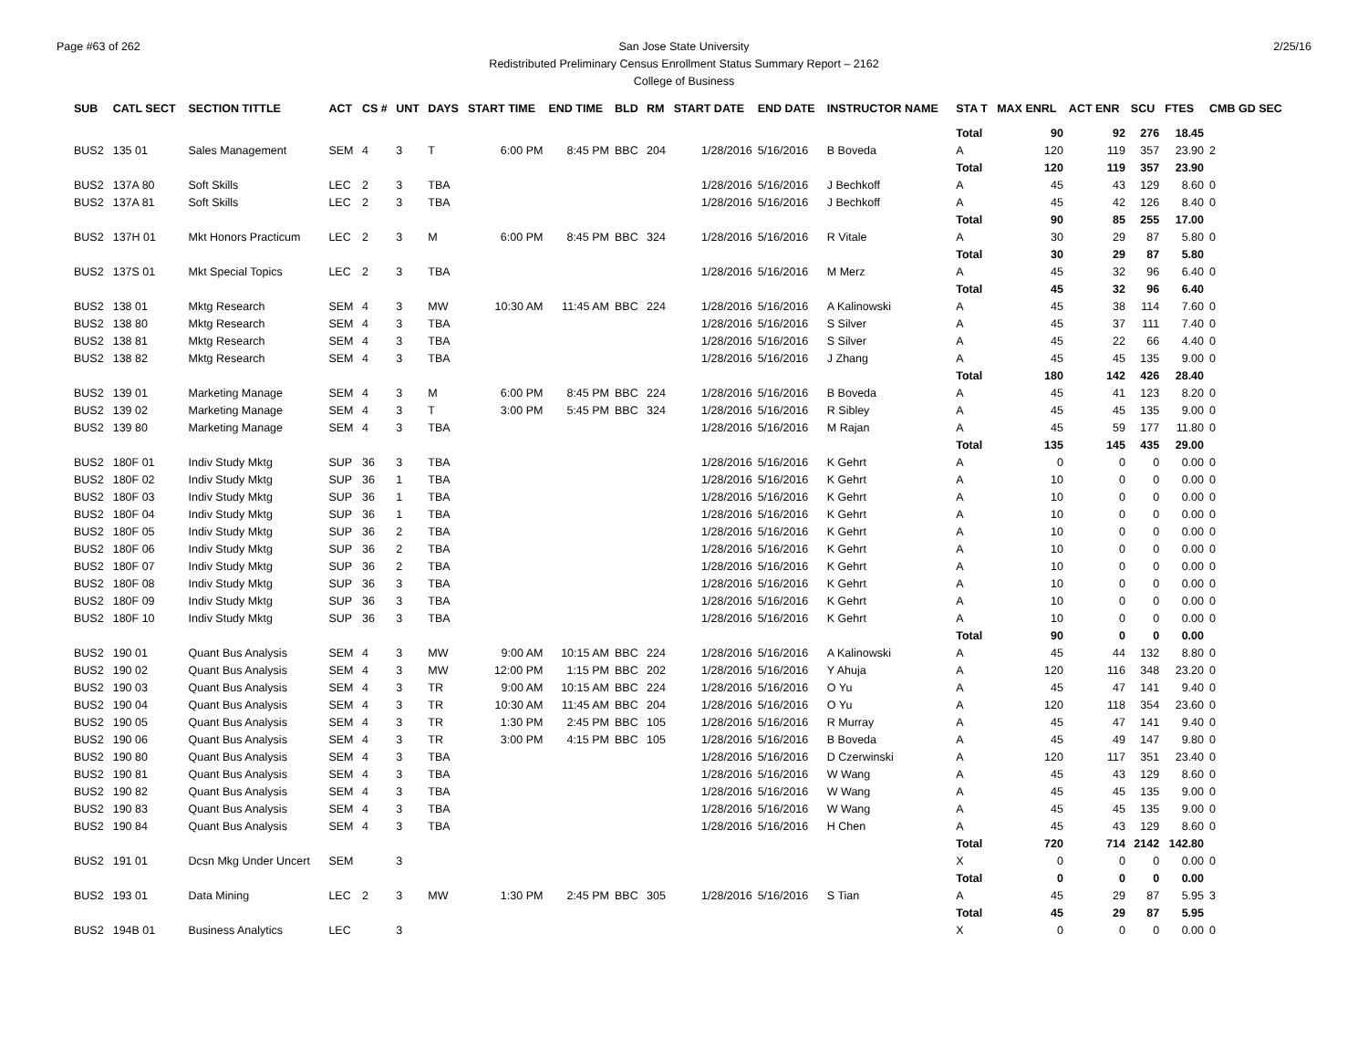Page #63 of 262 2/25/16 San Jose State University
Redistributed Preliminary Census Enrollment Status Summary Report – 2162
College of Business
| SUB | CATL SECT | SECTION TITTLE | ACT | CS # | UNT | DAYS | START TIME | END TIME | BLD | RM | START DATE | END DATE | INSTRUCTOR NAME | STA T | MAX ENRL | ACT ENR | SCU | FTES | CMB GD SEC |
| --- | --- | --- | --- | --- | --- | --- | --- | --- | --- | --- | --- | --- | --- | --- | --- | --- | --- | --- | --- |
| | | | | | | | | | | | | | | Total | 90 | 92 | 276 | 18.45 | |
| BUS2 | 135 01 | Sales Management | SEM | 4 | 3 | T | 6:00 PM | 8:45 PM | BBC | 204 | 1/28/2016 | 5/16/2016 | B Boveda | A | 120 | 119 | 357 | 23.90 | 2 |
| | | | | | | | | | | | | | | Total | 120 | 119 | 357 | 23.90 | |
| BUS2 | 137A 80 | Soft Skills | LEC | 2 | 3 | TBA | | | | | 1/28/2016 | 5/16/2016 | J Bechkoff | A | 45 | 43 | 129 | 8.60 | 0 |
| BUS2 | 137A 81 | Soft Skills | LEC | 2 | 3 | TBA | | | | | 1/28/2016 | 5/16/2016 | J Bechkoff | A | 45 | 42 | 126 | 8.40 | 0 |
| | | | | | | | | | | | | | | Total | 90 | 85 | 255 | 17.00 | |
| BUS2 | 137H 01 | Mkt Honors Practicum | LEC | 2 | 3 | M | 6:00 PM | 8:45 PM | BBC | 324 | 1/28/2016 | 5/16/2016 | R Vitale | A | 30 | 29 | 87 | 5.80 | 0 |
| | | | | | | | | | | | | | | Total | 30 | 29 | 87 | 5.80 | |
| BUS2 | 137S 01 | Mkt Special Topics | LEC | 2 | 3 | TBA | | | | | 1/28/2016 | 5/16/2016 | M Merz | A | 45 | 32 | 96 | 6.40 | 0 |
| | | | | | | | | | | | | | | Total | 45 | 32 | 96 | 6.40 | |
| BUS2 | 138 01 | Mktg Research | SEM | 4 | 3 | MW | 10:30 AM | 11:45 AM | BBC | 224 | 1/28/2016 | 5/16/2016 | A Kalinowski | A | 45 | 38 | 114 | 7.60 | 0 |
| BUS2 | 138 80 | Mktg Research | SEM | 4 | 3 | TBA | | | | | 1/28/2016 | 5/16/2016 | S Silver | A | 45 | 37 | 111 | 7.40 | 0 |
| BUS2 | 138 81 | Mktg Research | SEM | 4 | 3 | TBA | | | | | 1/28/2016 | 5/16/2016 | S Silver | A | 45 | 22 | 66 | 4.40 | 0 |
| BUS2 | 138 82 | Mktg Research | SEM | 4 | 3 | TBA | | | | | 1/28/2016 | 5/16/2016 | J Zhang | A | 45 | 45 | 135 | 9.00 | 0 |
| | | | | | | | | | | | | | | Total | 180 | 142 | 426 | 28.40 | |
| BUS2 | 139 01 | Marketing Manage | SEM | 4 | 3 | M | 6:00 PM | 8:45 PM | BBC | 224 | 1/28/2016 | 5/16/2016 | B Boveda | A | 45 | 41 | 123 | 8.20 | 0 |
| BUS2 | 139 02 | Marketing Manage | SEM | 4 | 3 | T | 3:00 PM | 5:45 PM | BBC | 324 | 1/28/2016 | 5/16/2016 | R Sibley | A | 45 | 45 | 135 | 9.00 | 0 |
| BUS2 | 139 80 | Marketing Manage | SEM | 4 | 3 | TBA | | | | | 1/28/2016 | 5/16/2016 | M Rajan | A | 45 | 59 | 177 | 11.80 | 0 |
| | | | | | | | | | | | | | | Total | 135 | 145 | 435 | 29.00 | |
| BUS2 | 180F 01 | Indiv Study Mktg | SUP | 36 | 3 | TBA | | | | | 1/28/2016 | 5/16/2016 | K Gehrt | A | 0 | 0 | 0 | 0.00 | 0 |
| BUS2 | 180F 02 | Indiv Study Mktg | SUP | 36 | 1 | TBA | | | | | 1/28/2016 | 5/16/2016 | K Gehrt | A | 10 | 0 | 0 | 0.00 | 0 |
| BUS2 | 180F 03 | Indiv Study Mktg | SUP | 36 | 1 | TBA | | | | | 1/28/2016 | 5/16/2016 | K Gehrt | A | 10 | 0 | 0 | 0.00 | 0 |
| BUS2 | 180F 04 | Indiv Study Mktg | SUP | 36 | 1 | TBA | | | | | 1/28/2016 | 5/16/2016 | K Gehrt | A | 10 | 0 | 0 | 0.00 | 0 |
| BUS2 | 180F 05 | Indiv Study Mktg | SUP | 36 | 2 | TBA | | | | | 1/28/2016 | 5/16/2016 | K Gehrt | A | 10 | 0 | 0 | 0.00 | 0 |
| BUS2 | 180F 06 | Indiv Study Mktg | SUP | 36 | 2 | TBA | | | | | 1/28/2016 | 5/16/2016 | K Gehrt | A | 10 | 0 | 0 | 0.00 | 0 |
| BUS2 | 180F 07 | Indiv Study Mktg | SUP | 36 | 2 | TBA | | | | | 1/28/2016 | 5/16/2016 | K Gehrt | A | 10 | 0 | 0 | 0.00 | 0 |
| BUS2 | 180F 08 | Indiv Study Mktg | SUP | 36 | 3 | TBA | | | | | 1/28/2016 | 5/16/2016 | K Gehrt | A | 10 | 0 | 0 | 0.00 | 0 |
| BUS2 | 180F 09 | Indiv Study Mktg | SUP | 36 | 3 | TBA | | | | | 1/28/2016 | 5/16/2016 | K Gehrt | A | 10 | 0 | 0 | 0.00 | 0 |
| BUS2 | 180F 10 | Indiv Study Mktg | SUP | 36 | 3 | TBA | | | | | 1/28/2016 | 5/16/2016 | K Gehrt | A | 10 | 0 | 0 | 0.00 | 0 |
| | | | | | | | | | | | | | | Total | 90 | 0 | 0 | 0.00 | |
| BUS2 | 190 01 | Quant Bus Analysis | SEM | 4 | 3 | MW | 9:00 AM | 10:15 AM | BBC | 224 | 1/28/2016 | 5/16/2016 | A Kalinowski | A | 45 | 44 | 132 | 8.80 | 0 |
| BUS2 | 190 02 | Quant Bus Analysis | SEM | 4 | 3 | MW | 12:00 PM | 1:15 PM | BBC | 202 | 1/28/2016 | 5/16/2016 | Y Ahuja | A | 120 | 116 | 348 | 23.20 | 0 |
| BUS2 | 190 03 | Quant Bus Analysis | SEM | 4 | 3 | TR | 9:00 AM | 10:15 AM | BBC | 224 | 1/28/2016 | 5/16/2016 | O Yu | A | 45 | 47 | 141 | 9.40 | 0 |
| BUS2 | 190 04 | Quant Bus Analysis | SEM | 4 | 3 | TR | 10:30 AM | 11:45 AM | BBC | 204 | 1/28/2016 | 5/16/2016 | O Yu | A | 120 | 118 | 354 | 23.60 | 0 |
| BUS2 | 190 05 | Quant Bus Analysis | SEM | 4 | 3 | TR | 1:30 PM | 2:45 PM | BBC | 105 | 1/28/2016 | 5/16/2016 | R Murray | A | 45 | 47 | 141 | 9.40 | 0 |
| BUS2 | 190 06 | Quant Bus Analysis | SEM | 4 | 3 | TR | 3:00 PM | 4:15 PM | BBC | 105 | 1/28/2016 | 5/16/2016 | B Boveda | A | 45 | 49 | 147 | 9.80 | 0 |
| BUS2 | 190 80 | Quant Bus Analysis | SEM | 4 | 3 | TBA | | | | | 1/28/2016 | 5/16/2016 | D Czerwinski | A | 120 | 117 | 351 | 23.40 | 0 |
| BUS2 | 190 81 | Quant Bus Analysis | SEM | 4 | 3 | TBA | | | | | 1/28/2016 | 5/16/2016 | W Wang | A | 45 | 43 | 129 | 8.60 | 0 |
| BUS2 | 190 82 | Quant Bus Analysis | SEM | 4 | 3 | TBA | | | | | 1/28/2016 | 5/16/2016 | W Wang | A | 45 | 45 | 135 | 9.00 | 0 |
| BUS2 | 190 83 | Quant Bus Analysis | SEM | 4 | 3 | TBA | | | | | 1/28/2016 | 5/16/2016 | W Wang | A | 45 | 45 | 135 | 9.00 | 0 |
| BUS2 | 190 84 | Quant Bus Analysis | SEM | 4 | 3 | TBA | | | | | 1/28/2016 | 5/16/2016 | H Chen | A | 45 | 43 | 129 | 8.60 | 0 |
| | | | | | | | | | | | | | | Total | 720 | 714 | 2142 | 142.80 | |
| BUS2 | 191 01 | Dcsn Mkg Under Uncert | SEM | | 3 | | | | | | | | | X | 0 | 0 | 0 | 0.00 | 0 |
| | | | | | | | | | | | | | | Total | 0 | 0 | 0 | 0.00 | |
| BUS2 | 193 01 | Data Mining | LEC | 2 | 3 | MW | 1:30 PM | 2:45 PM | BBC | 305 | 1/28/2016 | 5/16/2016 | S Tian | A | 45 | 29 | 87 | 5.95 | 3 |
| | | | | | | | | | | | | | | Total | 45 | 29 | 87 | 5.95 | |
| BUS2 | 194B 01 | Business Analytics | LEC | | 3 | | | | | | | | | X | 0 | 0 | 0 | 0.00 | 0 |